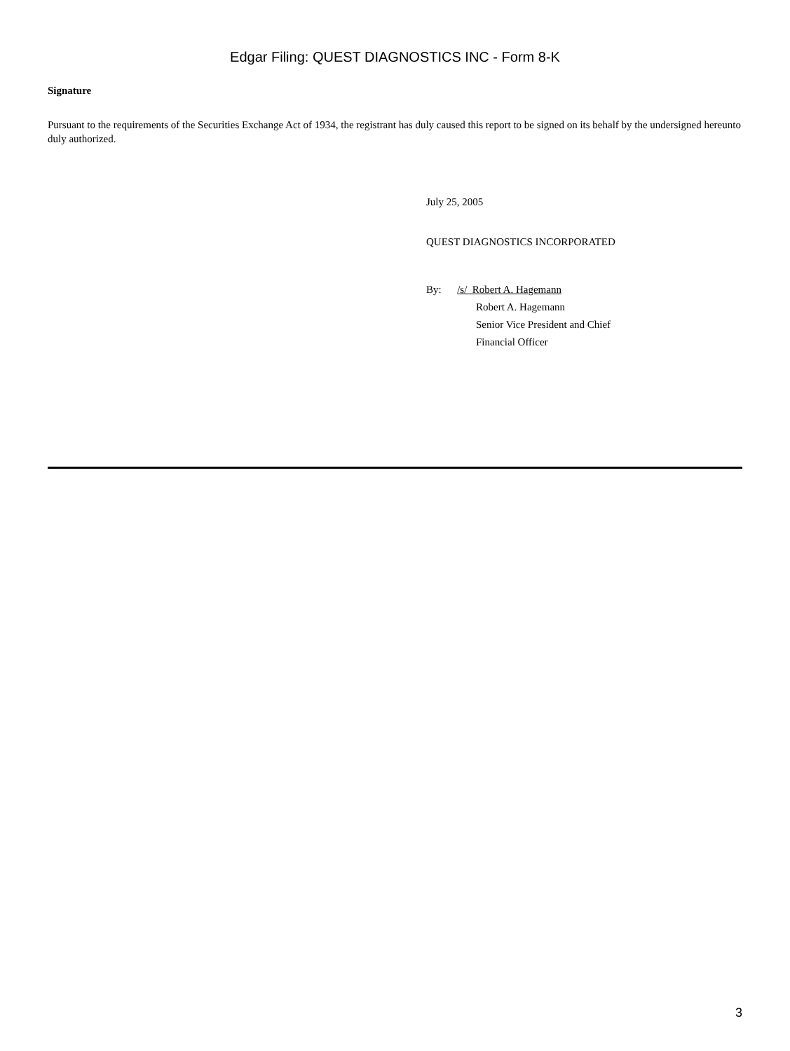Edgar Filing: QUEST DIAGNOSTICS INC - Form 8-K
Signature
Pursuant to the requirements of the Securities Exchange Act of 1934, the registrant has duly caused this report to be signed on its behalf by the undersigned hereunto duly authorized.
July 25, 2005
QUEST DIAGNOSTICS INCORPORATED
By: /s/ Robert A. Hagemann
Robert A. Hagemann
Senior Vice President and Chief
Financial Officer
3